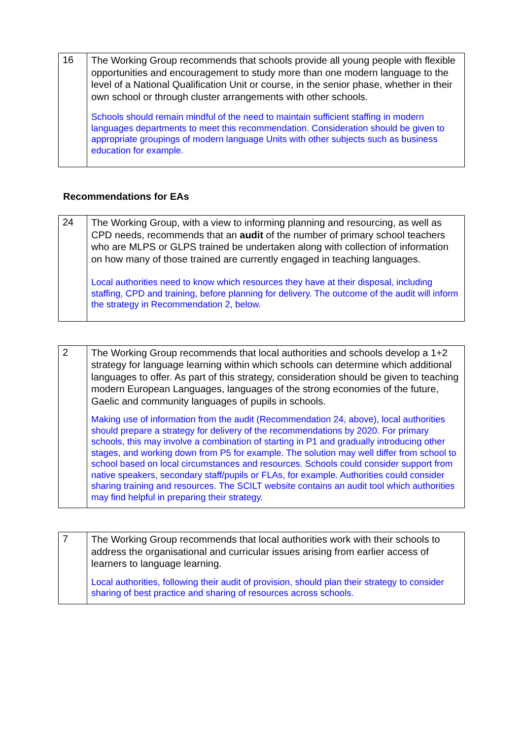| 16 | The Working Group recommends that schools provide all young people with flexible opportunities and encouragement to study more than one modern language to the level of a National Qualification Unit or course, in the senior phase, whether in their own school or through cluster arrangements with other schools. Schools should remain mindful of the need to maintain sufficient staffing in modern languages departments to meet this recommendation. Consideration should be given to appropriate groupings of modern language Units with other subjects such as business education for example. |
Recommendations for EAs
| 24 | The Working Group, with a view to informing planning and resourcing, as well as CPD needs, recommends that an audit of the number of primary school teachers who are MLPS or GLPS trained be undertaken along with collection of information on how many of those trained are currently engaged in teaching languages. Local authorities need to know which resources they have at their disposal, including staffing, CPD and training, before planning for delivery. The outcome of the audit will inform the strategy in Recommendation 2, below. |
| 2 | The Working Group recommends that local authorities and schools develop a 1+2 strategy for language learning within which schools can determine which additional languages to offer. As part of this strategy, consideration should be given to teaching modern European Languages, languages of the strong economies of the future, Gaelic and community languages of pupils in schools. Making use of information from the audit (Recommendation 24, above), local authorities should prepare a strategy for delivery of the recommendations by 2020. For primary schools, this may involve a combination of starting in P1 and gradually introducing other stages, and working down from P5 for example. The solution may well differ from school to school based on local circumstances and resources. Schools could consider support from native speakers, secondary staff/pupils or FLAs, for example. Authorities could consider sharing training and resources. The SCILT website contains an audit tool which authorities may find helpful in preparing their strategy. |
| 7 | The Working Group recommends that local authorities work with their schools to address the organisational and curricular issues arising from earlier access of learners to language learning. Local authorities, following their audit of provision, should plan their strategy to consider sharing of best practice and sharing of resources across schools. |